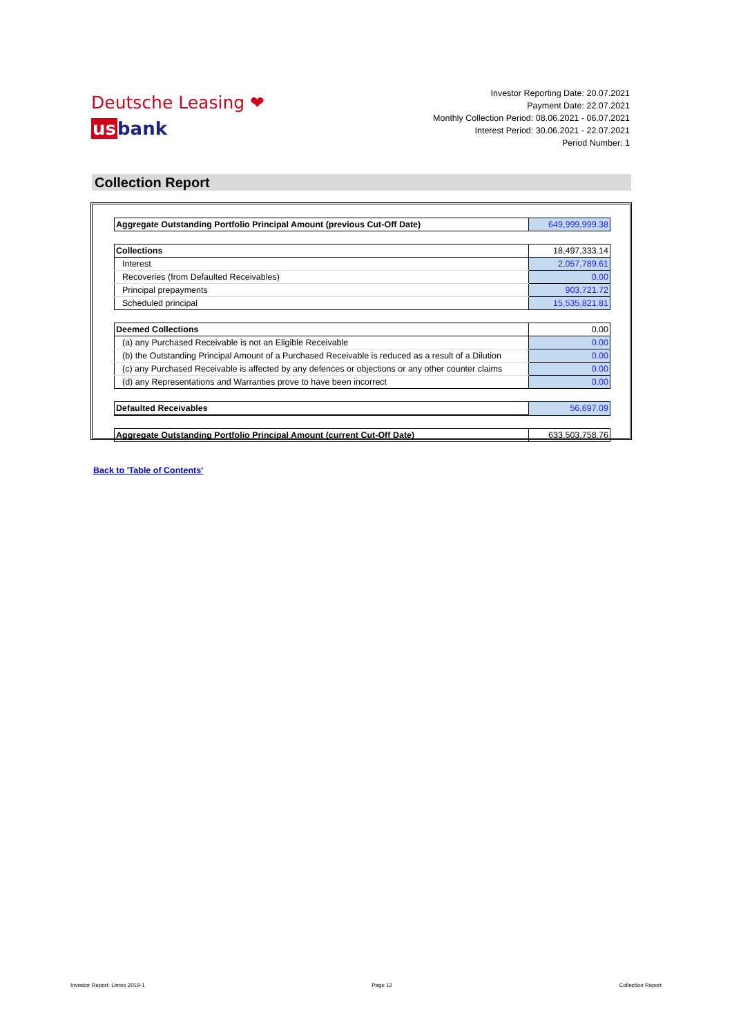Deutsche Leasing ❤
usbank
Investor Reporting Date: 20.07.2021
Payment Date: 22.07.2021
Monthly Collection Period: 08.06.2021 - 06.07.2021
Interest Period: 30.06.2021 - 22.07.2021
Period Number: 1
Collection Report
| Aggregate Outstanding Portfolio Principal Amount (previous Cut-Off Date) | 649,999,999.38 |
| Collections | 18,497,333.14 |
| Interest | 2,057,789.61 |
| Recoveries (from Defaulted Receivables) | 0.00 |
| Principal prepayments | 903,721.72 |
| Scheduled principal | 15,535,821.81 |
| Deemed Collections | 0.00 |
| (a) any Purchased Receivable is not an Eligible Receivable | 0.00 |
| (b) the Outstanding Principal Amount of a Purchased Receivable is reduced as a result of a Dilution | 0.00 |
| (c) any Purchased Receivable is affected by any defences or objections or any other counter claims | 0.00 |
| (d) any Representations and Warranties prove to have been incorrect | 0.00 |
| Defaulted Receivables | 56,697.09 |
| Aggregate Outstanding Portfolio Principal Amount (current Cut-Off Date) | 633,503,758.76 |
Back to 'Table of Contents'
Investor Report: Limes 2019-1 Page 12 Collection Report